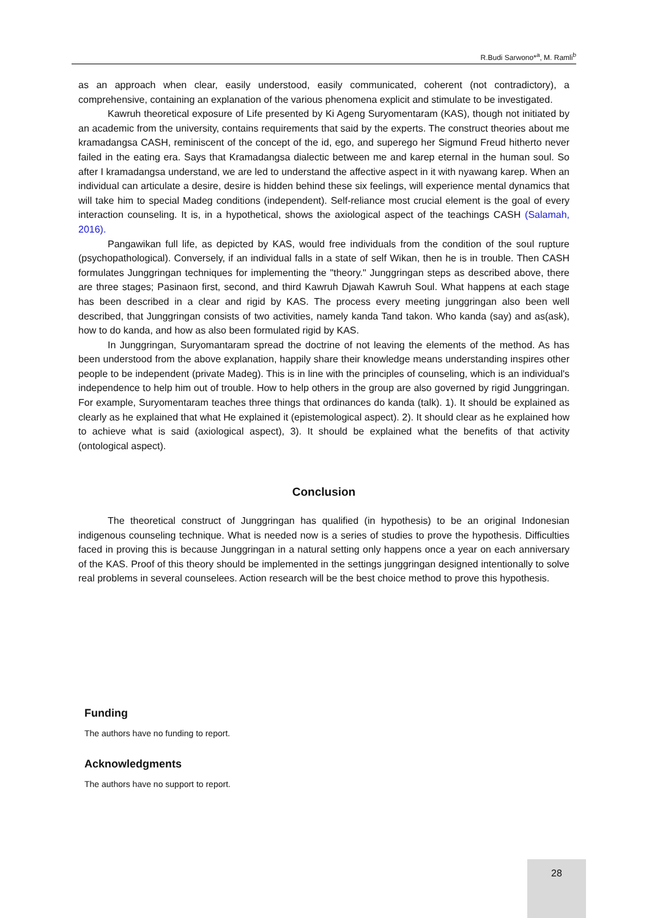R.Budi Sarwono*<sup>a</sup>, M. Ramli<sup>b</sup>
as an approach when clear, easily understood, easily communicated, coherent (not contradictory), a comprehensive, containing an explanation of the various phenomena explicit and stimulate to be investigated.
Kawruh theoretical exposure of Life presented by Ki Ageng Suryomentaram (KAS), though not initiated by an academic from the university, contains requirements that said by the experts. The construct theories about me kramadangsa CASH, reminiscent of the concept of the id, ego, and superego her Sigmund Freud hitherto never failed in the eating era. Says that Kramadangsa dialectic between me and karep eternal in the human soul. So after I kramadangsa understand, we are led to understand the affective aspect in it with nyawang karep. When an individual can articulate a desire, desire is hidden behind these six feelings, will experience mental dynamics that will take him to special Madeg conditions (independent). Self-reliance most crucial element is the goal of every interaction counseling. It is, in a hypothetical, shows the axiological aspect of the teachings CASH (Salamah, 2016).
Pangawikan full life, as depicted by KAS, would free individuals from the condition of the soul rupture (psychopathological). Conversely, if an individual falls in a state of self Wikan, then he is in trouble. Then CASH formulates Junggringan techniques for implementing the "theory." Junggringan steps as described above, there are three stages; Pasinaon first, second, and third Kawruh Djawah Kawruh Soul. What happens at each stage has been described in a clear and rigid by KAS. The process every meeting junggringan also been well described, that Junggringan consists of two activities, namely kanda Tand takon. Who kanda (say) and as(ask), how to do kanda, and how as also been formulated rigid by KAS.
In Junggringan, Suryomantaram spread the doctrine of not leaving the elements of the method. As has been understood from the above explanation, happily share their knowledge means understanding inspires other people to be independent (private Madeg). This is in line with the principles of counseling, which is an individual's independence to help him out of trouble. How to help others in the group are also governed by rigid Junggringan. For example, Suryomentaram teaches three things that ordinances do kanda (talk). 1). It should be explained as clearly as he explained that what He explained it (epistemological aspect). 2). It should clear as he explained how to achieve what is said (axiological aspect), 3). It should be explained what the benefits of that activity (ontological aspect).
Conclusion
The theoretical construct of Junggringan has qualified (in hypothesis) to be an original Indonesian indigenous counseling technique. What is needed now is a series of studies to prove the hypothesis. Difficulties faced in proving this is because Junggringan in a natural setting only happens once a year on each anniversary of the KAS. Proof of this theory should be implemented in the settings junggringan designed intentionally to solve real problems in several counselees. Action research will be the best choice method to prove this hypothesis.
Funding
The authors have no funding to report.
Acknowledgments
The authors have no support to report.
28